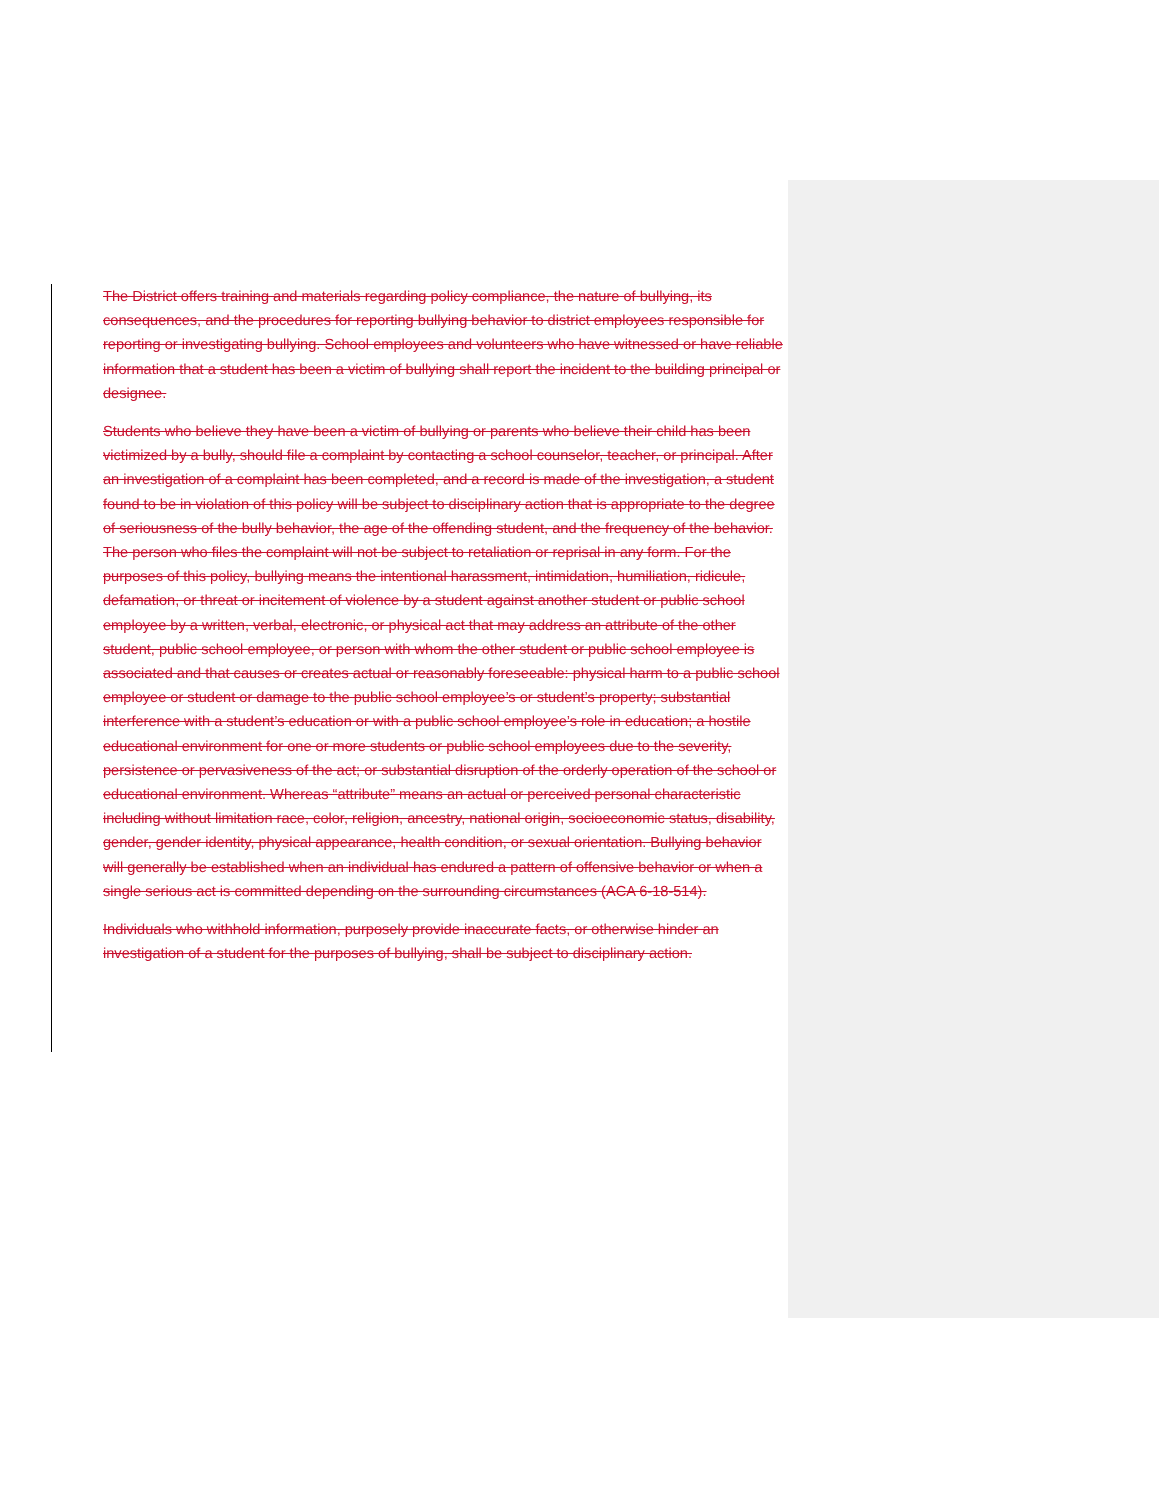The District offers training and materials regarding policy compliance, the nature of bullying, its consequences, and the procedures for reporting bullying behavior to district employees responsible for reporting or investigating bullying. School employees and volunteers who have witnessed or have reliable information that a student has been a victim of bullying shall report the incident to the building principal or designee.
Students who believe they have been a victim of bullying or parents who believe their child has been victimized by a bully, should file a complaint by contacting a school counselor, teacher, or principal. After an investigation of a complaint has been completed, and a record is made of the investigation, a student found to be in violation of this policy will be subject to disciplinary action that is appropriate to the degree of seriousness of the bully behavior, the age of the offending student, and the frequency of the behavior. The person who files the complaint will not be subject to retaliation or reprisal in any form. For the purposes of this policy, bullying means the intentional harassment, intimidation, humiliation, ridicule, defamation, or threat or incitement of violence by a student against another student or public school employee by a written, verbal, electronic, or physical act that may address an attribute of the other student, public school employee, or person with whom the other student or public school employee is associated and that causes or creates actual or reasonably foreseeable: physical harm to a public school employee or student or damage to the public school employee’s or student’s property; substantial interference with a student’s education or with a public school employee’s role in education; a hostile educational environment for one or more students or public school employees due to the severity, persistence or pervasiveness of the act; or substantial disruption of the orderly operation of the school or educational environment. Whereas “attribute” means an actual or perceived personal characteristic including without limitation race, color, religion, ancestry, national origin, socioeconomic status, disability, gender, gender identity, physical appearance, health condition, or sexual orientation. Bullying behavior will generally be established when an individual has endured a pattern of offensive behavior or when a single serious act is committed depending on the surrounding circumstances (ACA 6-18-514).
Individuals who withhold information, purposely provide inaccurate facts, or otherwise hinder an investigation of a student for the purposes of bullying, shall be subject to disciplinary action.